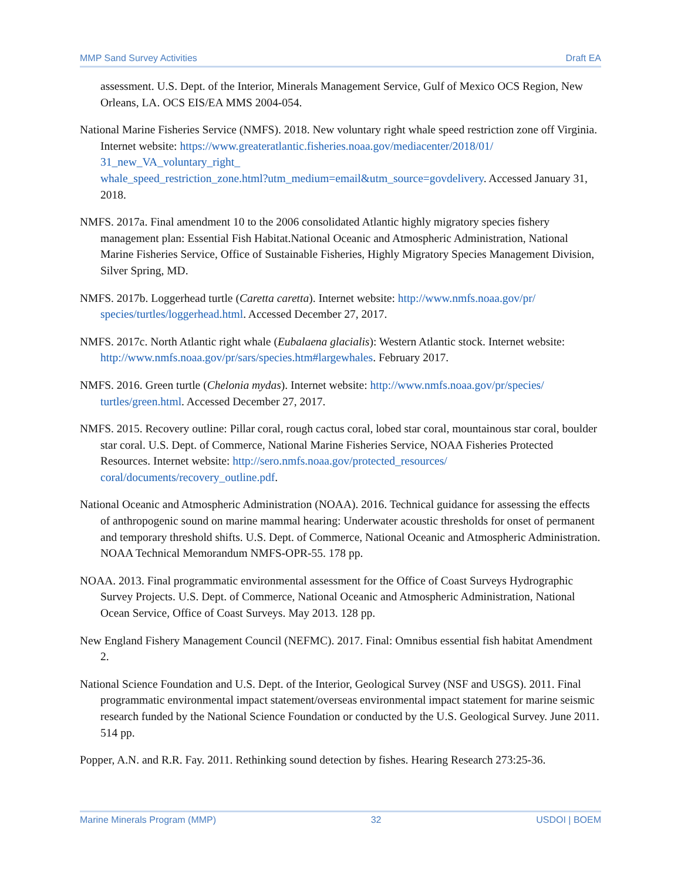MMP Sand Survey Activities Draft EA
assessment. U.S. Dept. of the Interior, Minerals Management Service, Gulf of Mexico OCS Region, New Orleans, LA. OCS EIS/EA MMS 2004-054.
National Marine Fisheries Service (NMFS). 2018. New voluntary right whale speed restriction zone off Virginia. Internet website: https://www.greateratlantic.fisheries.noaa.gov/mediacenter/2018/01/ 31_new_VA_voluntary_right_
whale_speed_restriction_zone.html?utm_medium=email&utm_source=govdelivery. Accessed January 31, 2018.
NMFS. 2017a. Final amendment 10 to the 2006 consolidated Atlantic highly migratory species fishery management plan: Essential Fish Habitat.National Oceanic and Atmospheric Administration, National Marine Fisheries Service, Office of Sustainable Fisheries, Highly Migratory Species Management Division, Silver Spring, MD.
NMFS. 2017b. Loggerhead turtle (Caretta caretta). Internet website: http://www.nmfs.noaa.gov/pr/ species/turtles/loggerhead.html. Accessed December 27, 2017.
NMFS. 2017c. North Atlantic right whale (Eubalaena glacialis): Western Atlantic stock. Internet website: http://www.nmfs.noaa.gov/pr/sars/species.htm#largewhales. February 2017.
NMFS. 2016. Green turtle (Chelonia mydas). Internet website: http://www.nmfs.noaa.gov/pr/species/ turtles/green.html. Accessed December 27, 2017.
NMFS. 2015. Recovery outline: Pillar coral, rough cactus coral, lobed star coral, mountainous star coral, boulder star coral. U.S. Dept. of Commerce, National Marine Fisheries Service, NOAA Fisheries Protected Resources. Internet website: http://sero.nmfs.noaa.gov/protected_resources/ coral/documents/recovery_outline.pdf.
National Oceanic and Atmospheric Administration (NOAA). 2016. Technical guidance for assessing the effects of anthropogenic sound on marine mammal hearing: Underwater acoustic thresholds for onset of permanent and temporary threshold shifts. U.S. Dept. of Commerce, National Oceanic and Atmospheric Administration. NOAA Technical Memorandum NMFS-OPR-55. 178 pp.
NOAA. 2013. Final programmatic environmental assessment for the Office of Coast Surveys Hydrographic Survey Projects. U.S. Dept. of Commerce, National Oceanic and Atmospheric Administration, National Ocean Service, Office of Coast Surveys. May 2013. 128 pp.
New England Fishery Management Council (NEFMC). 2017. Final: Omnibus essential fish habitat Amendment 2.
National Science Foundation and U.S. Dept. of the Interior, Geological Survey (NSF and USGS). 2011. Final programmatic environmental impact statement/overseas environmental impact statement for marine seismic research funded by the National Science Foundation or conducted by the U.S. Geological Survey. June 2011. 514 pp.
Popper, A.N. and R.R. Fay. 2011. Rethinking sound detection by fishes. Hearing Research 273:25-36.
Marine Minerals Program (MMP) 32 USDOI | BOEM